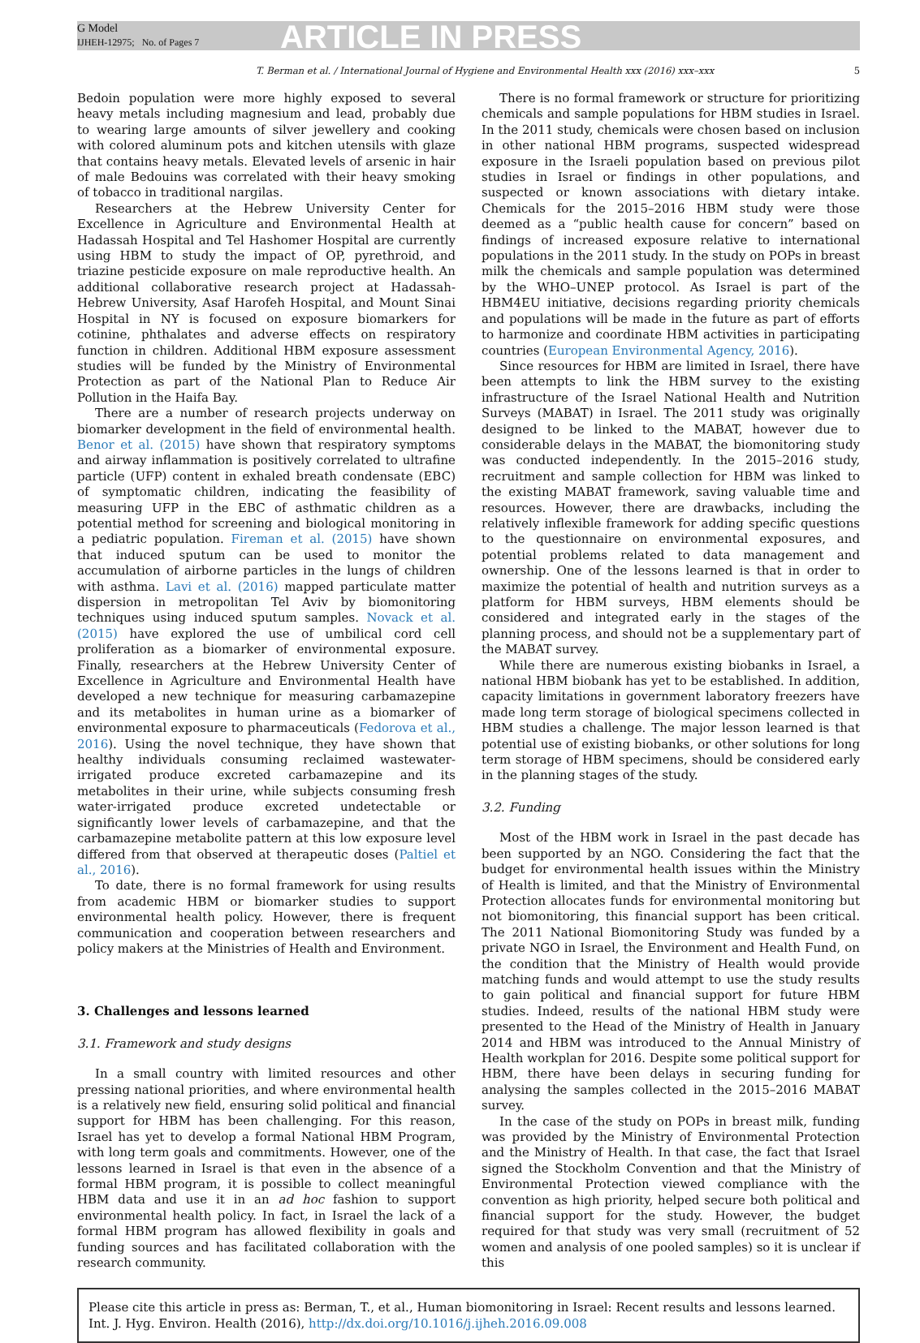G Model
IJHEH-12975; No. of Pages 7
ARTICLE IN PRESS
T. Berman et al. / International Journal of Hygiene and Environmental Health xxx (2016) xxx–xxx 5
Bedoin population were more highly exposed to several heavy metals including magnesium and lead, probably due to wearing large amounts of silver jewellery and cooking with colored aluminum pots and kitchen utensils with glaze that contains heavy metals. Elevated levels of arsenic in hair of male Bedouins was correlated with their heavy smoking of tobacco in traditional nargilas.
Researchers at the Hebrew University Center for Excellence in Agriculture and Environmental Health at Hadassah Hospital and Tel Hashomer Hospital are currently using HBM to study the impact of OP, pyrethroid, and triazine pesticide exposure on male reproductive health. An additional collaborative research project at Hadassah-Hebrew University, Asaf Harofeh Hospital, and Mount Sinai Hospital in NY is focused on exposure biomarkers for cotinine, phthalates and adverse effects on respiratory function in children. Additional HBM exposure assessment studies will be funded by the Ministry of Environmental Protection as part of the National Plan to Reduce Air Pollution in the Haifa Bay.
There are a number of research projects underway on biomarker development in the field of environmental health. Benor et al. (2015) have shown that respiratory symptoms and airway inflammation is positively correlated to ultrafine particle (UFP) content in exhaled breath condensate (EBC) of symptomatic children, indicating the feasibility of measuring UFP in the EBC of asthmatic children as a potential method for screening and biological monitoring in a pediatric population. Fireman et al. (2015) have shown that induced sputum can be used to monitor the accumulation of airborne particles in the lungs of children with asthma. Lavi et al. (2016) mapped particulate matter dispersion in metropolitan Tel Aviv by biomonitoring techniques using induced sputum samples. Novack et al. (2015) have explored the use of umbilical cord cell proliferation as a biomarker of environmental exposure. Finally, researchers at the Hebrew University Center of Excellence in Agriculture and Environmental Health have developed a new technique for measuring carbamazepine and its metabolites in human urine as a biomarker of environmental exposure to pharmaceuticals (Fedorova et al., 2016). Using the novel technique, they have shown that healthy individuals consuming reclaimed wastewater-irrigated produce excreted carbamazepine and its metabolites in their urine, while subjects consuming fresh water-irrigated produce excreted undetectable or significantly lower levels of carbamazepine, and that the carbamazepine metabolite pattern at this low exposure level differed from that observed at therapeutic doses (Paltiel et al., 2016).
To date, there is no formal framework for using results from academic HBM or biomarker studies to support environmental health policy. However, there is frequent communication and cooperation between researchers and policy makers at the Ministries of Health and Environment.
3. Challenges and lessons learned
3.1. Framework and study designs
In a small country with limited resources and other pressing national priorities, and where environmental health is a relatively new field, ensuring solid political and financial support for HBM has been challenging. For this reason, Israel has yet to develop a formal National HBM Program, with long term goals and commitments. However, one of the lessons learned in Israel is that even in the absence of a formal HBM program, it is possible to collect meaningful HBM data and use it in an ad hoc fashion to support environmental health policy. In fact, in Israel the lack of a formal HBM program has allowed flexibility in goals and funding sources and has facilitated collaboration with the research community.
There is no formal framework or structure for prioritizing chemicals and sample populations for HBM studies in Israel. In the 2011 study, chemicals were chosen based on inclusion in other national HBM programs, suspected widespread exposure in the Israeli population based on previous pilot studies in Israel or findings in other populations, and suspected or known associations with dietary intake. Chemicals for the 2015–2016 HBM study were those deemed as a “public health cause for concern” based on findings of increased exposure relative to international populations in the 2011 study. In the study on POPs in breast milk the chemicals and sample population was determined by the WHO–UNEP protocol. As Israel is part of the HBM4EU initiative, decisions regarding priority chemicals and populations will be made in the future as part of efforts to harmonize and coordinate HBM activities in participating countries (European Environmental Agency, 2016).
Since resources for HBM are limited in Israel, there have been attempts to link the HBM survey to the existing infrastructure of the Israel National Health and Nutrition Surveys (MABAT) in Israel. The 2011 study was originally designed to be linked to the MABAT, however due to considerable delays in the MABAT, the biomonitoring study was conducted independently. In the 2015–2016 study, recruitment and sample collection for HBM was linked to the existing MABAT framework, saving valuable time and resources. However, there are drawbacks, including the relatively inflexible framework for adding specific questions to the questionnaire on environmental exposures, and potential problems related to data management and ownership. One of the lessons learned is that in order to maximize the potential of health and nutrition surveys as a platform for HBM surveys, HBM elements should be considered and integrated early in the stages of the planning process, and should not be a supplementary part of the MABAT survey.
While there are numerous existing biobanks in Israel, a national HBM biobank has yet to be established. In addition, capacity limitations in government laboratory freezers have made long term storage of biological specimens collected in HBM studies a challenge. The major lesson learned is that potential use of existing biobanks, or other solutions for long term storage of HBM specimens, should be considered early in the planning stages of the study.
3.2. Funding
Most of the HBM work in Israel in the past decade has been supported by an NGO. Considering the fact that the budget for environmental health issues within the Ministry of Health is limited, and that the Ministry of Environmental Protection allocates funds for environmental monitoring but not biomonitoring, this financial support has been critical. The 2011 National Biomonitoring Study was funded by a private NGO in Israel, the Environment and Health Fund, on the condition that the Ministry of Health would provide matching funds and would attempt to use the study results to gain political and financial support for future HBM studies. Indeed, results of the national HBM study were presented to the Head of the Ministry of Health in January 2014 and HBM was introduced to the Annual Ministry of Health workplan for 2016. Despite some political support for HBM, there have been delays in securing funding for analysing the samples collected in the 2015–2016 MABAT survey.
In the case of the study on POPs in breast milk, funding was provided by the Ministry of Environmental Protection and the Ministry of Health. In that case, the fact that Israel signed the Stockholm Convention and that the Ministry of Environmental Protection viewed compliance with the convention as high priority, helped secure both political and financial support for the study. However, the budget required for that study was very small (recruitment of 52 women and analysis of one pooled samples) so it is unclear if this
Please cite this article in press as: Berman, T., et al., Human biomonitoring in Israel: Recent results and lessons learned. Int. J. Hyg. Environ. Health (2016), http://dx.doi.org/10.1016/j.ijheh.2016.09.008